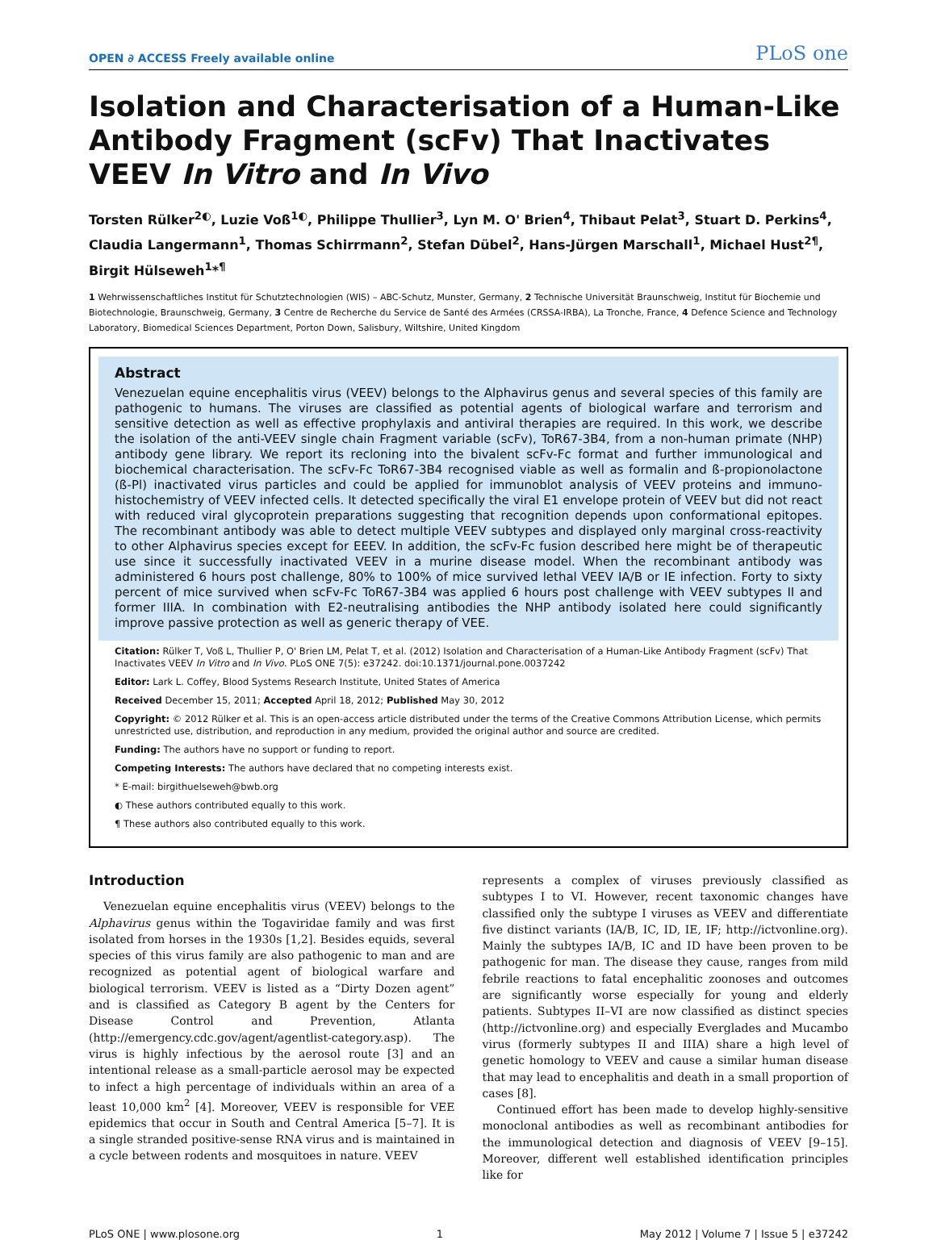OPEN ∂ ACCESS Freely available online PLoS one
Isolation and Characterisation of a Human-Like Antibody Fragment (scFv) That Inactivates VEEV In Vitro and In Vivo
Torsten Rülker<sup>2◐</sup>, Luzie Voß<sup>1◐</sup>, Philippe Thullier<sup>3</sup>, Lyn M. O' Brien<sup>4</sup>, Thibaut Pelat<sup>3</sup>, Stuart D. Perkins<sup>4</sup>, Claudia Langermann<sup>1</sup>, Thomas Schirrmann<sup>2</sup>, Stefan Dübel<sup>2</sup>, Hans-Jürgen Marschall<sup>1</sup>, Michael Hust<sup>2¶</sup>, Birgit Hülseweh<sup>1</sup>*<sup>¶</sup>
1 Wehrwissenschaftliches Institut für Schutztechnologien (WIS) – ABC-Schutz, Munster, Germany, 2 Technische Universität Braunschweig, Institut für Biochemie und Biotechnologie, Braunschweig, Germany, 3 Centre de Recherche du Service de Santé des Armées (CRSSA-IRBA), La Tronche, France, 4 Defence Science and Technology Laboratory, Biomedical Sciences Department, Porton Down, Salisbury, Wiltshire, United Kingdom
Abstract
Venezuelan equine encephalitis virus (VEEV) belongs to the Alphavirus genus and several species of this family are pathogenic to humans. The viruses are classified as potential agents of biological warfare and terrorism and sensitive detection as well as effective prophylaxis and antiviral therapies are required. In this work, we describe the isolation of the anti-VEEV single chain Fragment variable (scFv), ToR67-3B4, from a non-human primate (NHP) antibody gene library. We report its recloning into the bivalent scFv-Fc format and further immunological and biochemical characterisation. The scFv-Fc ToR67-3B4 recognised viable as well as formalin and ß-propionolactone (ß-Pl) inactivated virus particles and could be applied for immunoblot analysis of VEEV proteins and immuno-histochemistry of VEEV infected cells. It detected specifically the viral E1 envelope protein of VEEV but did not react with reduced viral glycoprotein preparations suggesting that recognition depends upon conformational epitopes. The recombinant antibody was able to detect multiple VEEV subtypes and displayed only marginal cross-reactivity to other Alphavirus species except for EEEV. In addition, the scFv-Fc fusion described here might be of therapeutic use since it successfully inactivated VEEV in a murine disease model. When the recombinant antibody was administered 6 hours post challenge, 80% to 100% of mice survived lethal VEEV IA/B or IE infection. Forty to sixty percent of mice survived when scFv-Fc ToR67-3B4 was applied 6 hours post challenge with VEEV subtypes II and former IIIA. In combination with E2-neutralising antibodies the NHP antibody isolated here could significantly improve passive protection as well as generic therapy of VEE.
Citation: Rülker T, Voß L, Thullier P, O' Brien LM, Pelat T, et al. (2012) Isolation and Characterisation of a Human-Like Antibody Fragment (scFv) That Inactivates VEEV In Vitro and In Vivo. PLoS ONE 7(5): e37242. doi:10.1371/journal.pone.0037242
Editor: Lark L. Coffey, Blood Systems Research Institute, United States of America
Received December 15, 2011; Accepted April 18, 2012; Published May 30, 2012
Copyright: © 2012 Rülker et al. This is an open-access article distributed under the terms of the Creative Commons Attribution License, which permits unrestricted use, distribution, and reproduction in any medium, provided the original author and source are credited.
Funding: The authors have no support or funding to report.
Competing Interests: The authors have declared that no competing interests exist.
* E-mail: birgithuelseweh@bwb.org
◐ These authors contributed equally to this work.
¶ These authors also contributed equally to this work.
Introduction
Venezuelan equine encephalitis virus (VEEV) belongs to the Alphavirus genus within the Togaviridae family and was first isolated from horses in the 1930s [1,2]. Besides equids, several species of this virus family are also pathogenic to man and are recognized as potential agent of biological warfare and biological terrorism. VEEV is listed as a “Dirty Dozen agent” and is classified as Category B agent by the Centers for Disease Control and Prevention, Atlanta (http://emergency.cdc.gov/agent/agentlist-category.asp). The virus is highly infectious by the aerosol route [3] and an intentional release as a small-particle aerosol may be expected to infect a high percentage of individuals within an area of a least 10,000 km<sup>2</sup> [4]. Moreover, VEEV is responsible for VEE epidemics that occur in South and Central America [5–7]. It is a single stranded positive-sense RNA virus and is maintained in a cycle between rodents and mosquitoes in nature. VEEV
represents a complex of viruses previously classified as subtypes I to VI. However, recent taxonomic changes have classified only the subtype I viruses as VEEV and differentiate five distinct variants (IA/B, IC, ID, IE, IF; http://ictvonline.org). Mainly the subtypes IA/B, IC and ID have been proven to be pathogenic for man. The disease they cause, ranges from mild febrile reactions to fatal encephalitic zoonoses and outcomes are significantly worse especially for young and elderly patients. Subtypes II–VI are now classified as distinct species (http://ictvonline.org) and especially Everglades and Mucambo virus (formerly subtypes II and IIIA) share a high level of genetic homology to VEEV and cause a similar human disease that may lead to encephalitis and death in a small proportion of cases [8].
Continued effort has been made to develop highly-sensitive monoclonal antibodies as well as recombinant antibodies for the immunological detection and diagnosis of VEEV [9–15]. Moreover, different well established identification principles like for
PLoS ONE | www.plosone.org 1 May 2012 | Volume 7 | Issue 5 | e37242